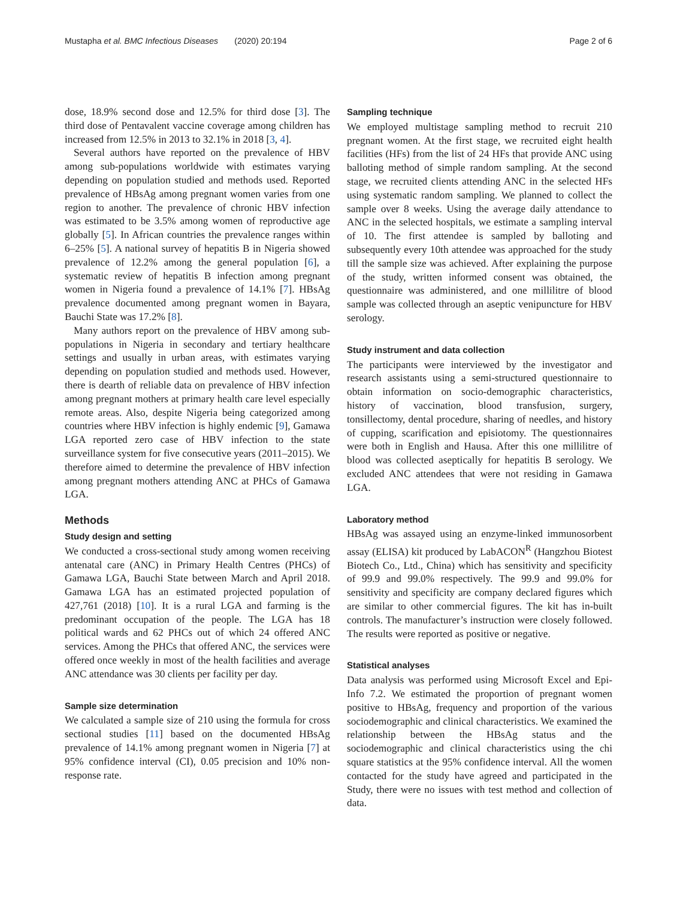Mustapha et al. BMC Infectious Diseases (2020) 20:194 Page 2 of 6
dose, 18.9% second dose and 12.5% for third dose [3]. The third dose of Pentavalent vaccine coverage among children has increased from 12.5% in 2013 to 32.1% in 2018 [3, 4].
Several authors have reported on the prevalence of HBV among sub-populations worldwide with estimates varying depending on population studied and methods used. Reported prevalence of HBsAg among pregnant women varies from one region to another. The prevalence of chronic HBV infection was estimated to be 3.5% among women of reproductive age globally [5]. In African countries the prevalence ranges within 6–25% [5]. A national survey of hepatitis B in Nigeria showed prevalence of 12.2% among the general population [6], a systematic review of hepatitis B infection among pregnant women in Nigeria found a prevalence of 14.1% [7]. HBsAg prevalence documented among pregnant women in Bayara, Bauchi State was 17.2% [8].
Many authors report on the prevalence of HBV among sub-populations in Nigeria in secondary and tertiary healthcare settings and usually in urban areas, with estimates varying depending on population studied and methods used. However, there is dearth of reliable data on prevalence of HBV infection among pregnant mothers at primary health care level especially remote areas. Also, despite Nigeria being categorized among countries where HBV infection is highly endemic [9], Gamawa LGA reported zero case of HBV infection to the state surveillance system for five consecutive years (2011–2015). We therefore aimed to determine the prevalence of HBV infection among pregnant mothers attending ANC at PHCs of Gamawa LGA.
Methods
Study design and setting
We conducted a cross-sectional study among women receiving antenatal care (ANC) in Primary Health Centres (PHCs) of Gamawa LGA, Bauchi State between March and April 2018. Gamawa LGA has an estimated projected population of 427,761 (2018) [10]. It is a rural LGA and farming is the predominant occupation of the people. The LGA has 18 political wards and 62 PHCs out of which 24 offered ANC services. Among the PHCs that offered ANC, the services were offered once weekly in most of the health facilities and average ANC attendance was 30 clients per facility per day.
Sample size determination
We calculated a sample size of 210 using the formula for cross sectional studies [11] based on the documented HBsAg prevalence of 14.1% among pregnant women in Nigeria [7] at 95% confidence interval (CI), 0.05 precision and 10% non-response rate.
Sampling technique
We employed multistage sampling method to recruit 210 pregnant women. At the first stage, we recruited eight health facilities (HFs) from the list of 24 HFs that provide ANC using balloting method of simple random sampling. At the second stage, we recruited clients attending ANC in the selected HFs using systematic random sampling. We planned to collect the sample over 8 weeks. Using the average daily attendance to ANC in the selected hospitals, we estimate a sampling interval of 10. The first attendee is sampled by balloting and subsequently every 10th attendee was approached for the study till the sample size was achieved. After explaining the purpose of the study, written informed consent was obtained, the questionnaire was administered, and one millilitre of blood sample was collected through an aseptic venipuncture for HBV serology.
Study instrument and data collection
The participants were interviewed by the investigator and research assistants using a semi-structured questionnaire to obtain information on socio-demographic characteristics, history of vaccination, blood transfusion, surgery, tonsillectomy, dental procedure, sharing of needles, and history of cupping, scarification and episiotomy. The questionnaires were both in English and Hausa. After this one millilitre of blood was collected aseptically for hepatitis B serology. We excluded ANC attendees that were not residing in Gamawa LGA.
Laboratory method
HBsAg was assayed using an enzyme-linked immunosorbent assay (ELISA) kit produced by LabACON<sup>R</sup> (Hangzhou Biotest Biotech Co., Ltd., China) which has sensitivity and specificity of 99.9 and 99.0% respectively. The 99.9 and 99.0% for sensitivity and specificity are company declared figures which are similar to other commercial figures. The kit has in-built controls. The manufacturer’s instruction were closely followed. The results were reported as positive or negative.
Statistical analyses
Data analysis was performed using Microsoft Excel and Epi-Info 7.2. We estimated the proportion of pregnant women positive to HBsAg, frequency and proportion of the various sociodemographic and clinical characteristics. We examined the relationship between the HBsAg status and the sociodemographic and clinical characteristics using the chi square statistics at the 95% confidence interval. All the women contacted for the study have agreed and participated in the Study, there were no issues with test method and collection of data.